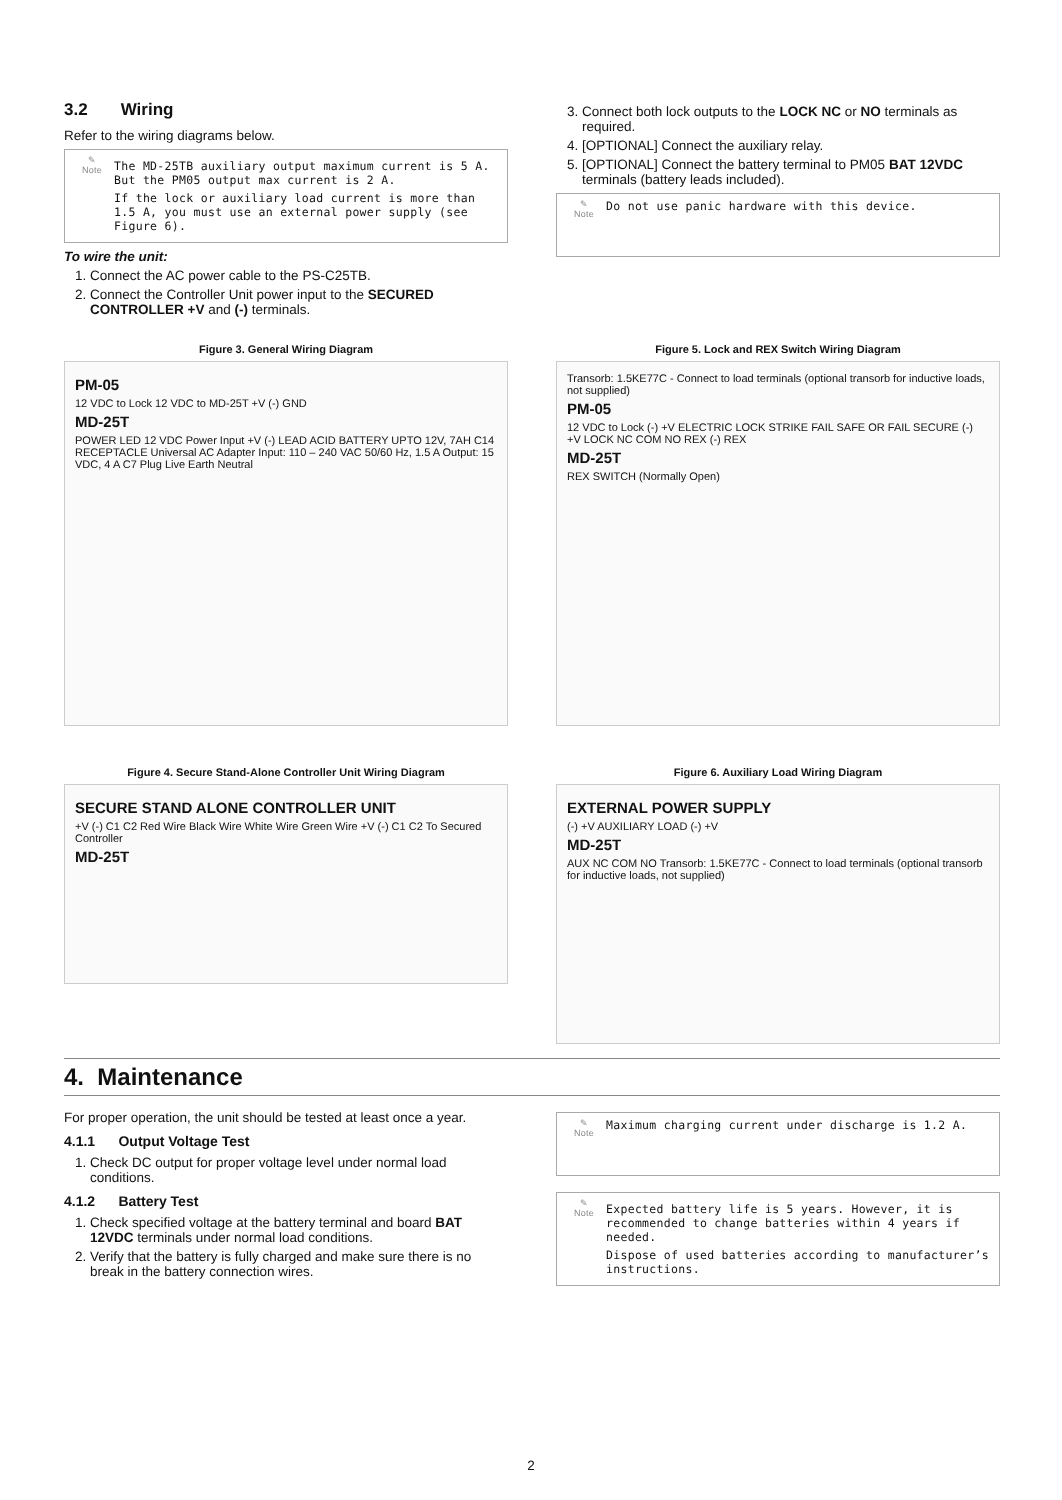3.2 Wiring
Refer to the wiring diagrams below.
✎
Note
The MD-25TB auxiliary output maximum current is 5 A. But the PM05 output max current is 2 A.
If the lock or auxiliary load current is more than 1.5 A, you must use an external power supply (see Figure 6).
To wire the unit:
1. Connect the AC power cable to the PS-C25TB.
2. Connect the Controller Unit power input to the SECURED CONTROLLER +V and (-) terminals.
3. Connect both lock outputs to the LOCK NC or NO terminals as required.
4. [OPTIONAL] Connect the auxiliary relay.
5. [OPTIONAL] Connect the battery terminal to PM05 BAT 12VDC terminals (battery leads included).
✎
Note
Do not use panic hardware with this device.
Figure 3. General Wiring Diagram
PM-05
12 VDC to Lock 12 VDC to MD-25T +V (-) GND
MD-25T
POWER LED 12 VDC Power Input +V (-) LEAD ACID BATTERY UPTO 12V, 7AH C14 RECEPTACLE Universal AC Adapter Input: 110 – 240 VAC 50/60 Hz, 1.5 A Output: 15 VDC, 4 A C7 Plug Live Earth Neutral
Figure 5. Lock and REX Switch Wiring Diagram
Transorb: 1.5KE77C - Connect to load terminals (optional transorb for inductive loads, not supplied)
PM-05
12 VDC to Lock (-) +V ELECTRIC LOCK STRIKE FAIL SAFE OR FAIL SECURE (-) +V LOCK NC COM NO REX (-) REX
MD-25T
REX SWITCH (Normally Open)
Figure 4. Secure Stand-Alone Controller Unit Wiring Diagram
SECURE STAND ALONE CONTROLLER UNIT
+V (-) C1 C2 Red Wire Black Wire White Wire Green Wire +V (-) C1 C2 To Secured Controller
MD-25T
Figure 6. Auxiliary Load Wiring Diagram
EXTERNAL POWER SUPPLY
(-) +V AUXILIARY LOAD (-) +V
MD-25T
AUX NC COM NO Transorb: 1.5KE77C - Connect to load terminals (optional transorb for inductive loads, not supplied)
4. Maintenance
For proper operation, the unit should be tested at least once a year.
4.1.1 Output Voltage Test
1. Check DC output for proper voltage level under normal load conditions.
4.1.2 Battery Test
1. Check specified voltage at the battery terminal and board BAT 12VDC terminals under normal load conditions.
2. Verify that the battery is fully charged and make sure there is no break in the battery connection wires.
✎
Note
Maximum charging current under discharge is 1.2 A.
✎
Note
Expected battery life is 5 years. However, it is recommended to change batteries within 4 years if needed.
Dispose of used batteries according to manufacturer’s instructions.
2